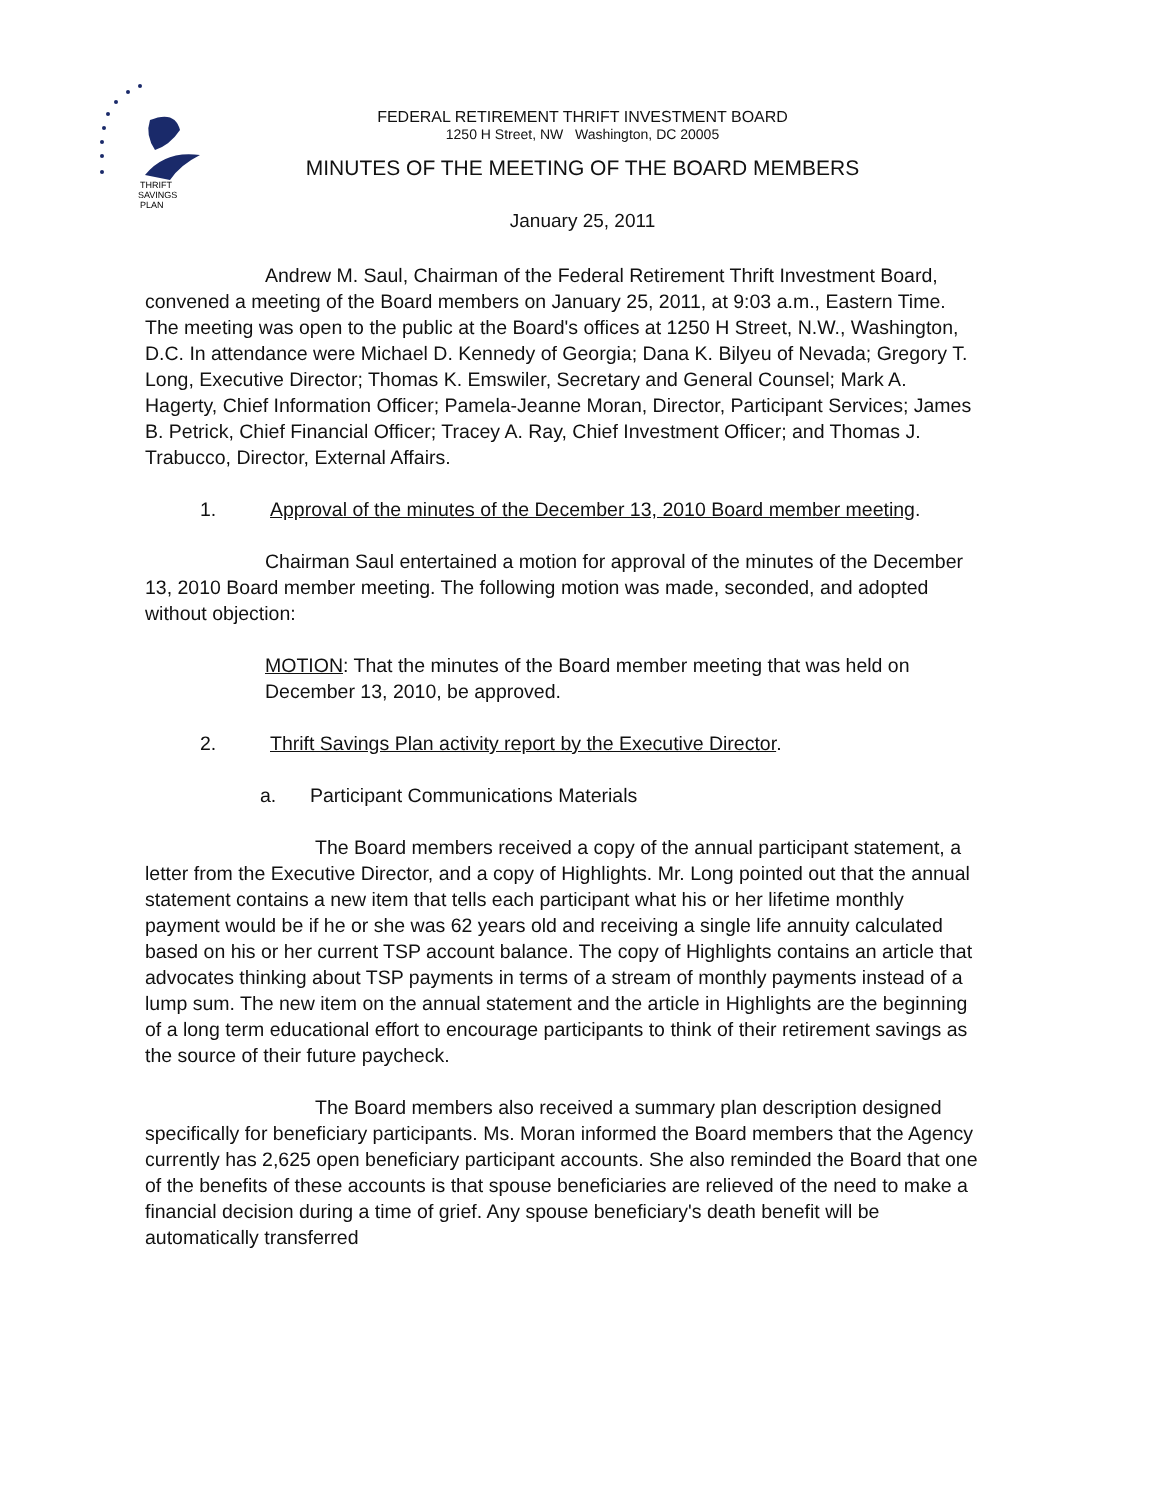THRIFT
SAVINGS
PLAN
FEDERAL RETIREMENT THRIFT INVESTMENT BOARD
1250 H Street, NW Washington, DC 20005
MINUTES OF THE MEETING OF THE BOARD MEMBERS
January 25, 2011
Andrew M. Saul, Chairman of the Federal Retirement Thrift Investment Board, convened a meeting of the Board members on January 25, 2011, at 9:03 a.m., Eastern Time. The meeting was open to the public at the Board's offices at 1250 H Street, N.W., Washington, D.C. In attendance were Michael D. Kennedy of Georgia; Dana K. Bilyeu of Nevada; Gregory T. Long, Executive Director; Thomas K. Emswiler, Secretary and General Counsel; Mark A. Hagerty, Chief Information Officer; Pamela-Jeanne Moran, Director, Participant Services; James B. Petrick, Chief Financial Officer; Tracey A. Ray, Chief Investment Officer; and Thomas J. Trabucco, Director, External Affairs.
1. Approval of the minutes of the December 13, 2010 Board member meeting.
Chairman Saul entertained a motion for approval of the minutes of the December 13, 2010 Board member meeting. The following motion was made, seconded, and adopted without objection:
MOTION: That the minutes of the Board member meeting that was held on December 13, 2010, be approved.
2. Thrift Savings Plan activity report by the Executive Director.
a. Participant Communications Materials
The Board members received a copy of the annual participant statement, a letter from the Executive Director, and a copy of Highlights. Mr. Long pointed out that the annual statement contains a new item that tells each participant what his or her lifetime monthly payment would be if he or she was 62 years old and receiving a single life annuity calculated based on his or her current TSP account balance. The copy of Highlights contains an article that advocates thinking about TSP payments in terms of a stream of monthly payments instead of a lump sum. The new item on the annual statement and the article in Highlights are the beginning of a long term educational effort to encourage participants to think of their retirement savings as the source of their future paycheck.
The Board members also received a summary plan description designed specifically for beneficiary participants. Ms. Moran informed the Board members that the Agency currently has 2,625 open beneficiary participant accounts. She also reminded the Board that one of the benefits of these accounts is that spouse beneficiaries are relieved of the need to make a financial decision during a time of grief. Any spouse beneficiary's death benefit will be automatically transferred